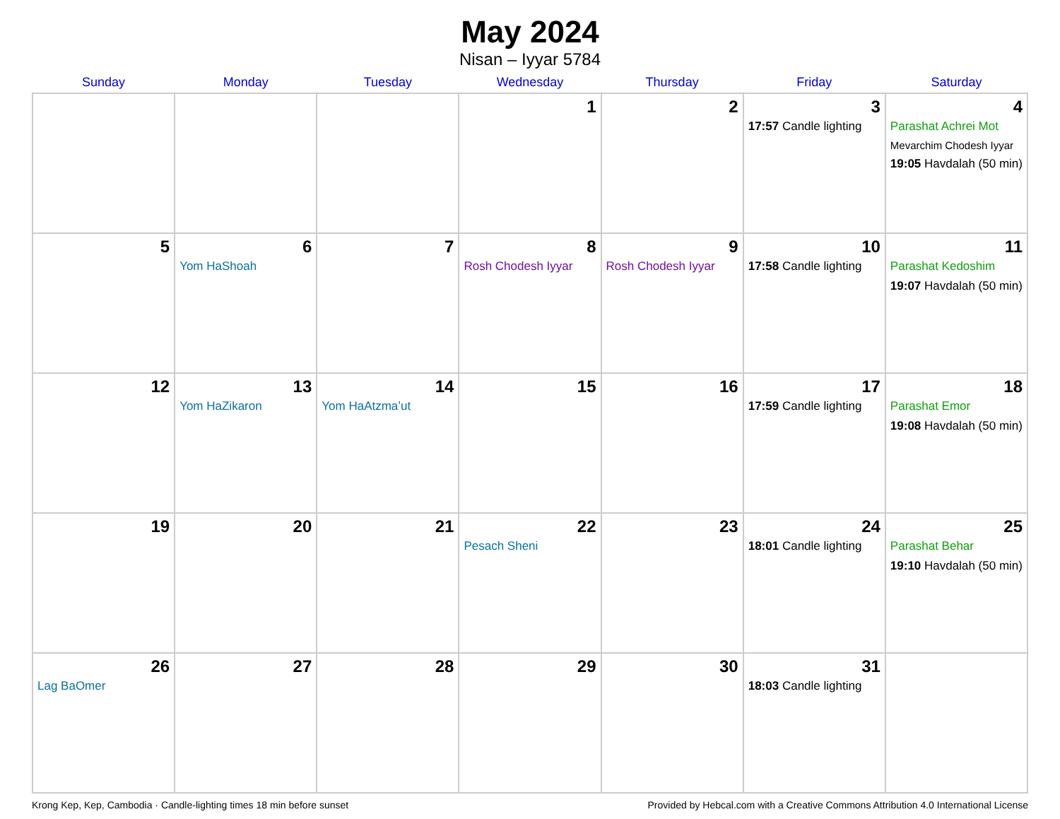May 2024
Nisan – Iyyar 5784
| Sunday | Monday | Tuesday | Wednesday | Thursday | Friday | Saturday |
| --- | --- | --- | --- | --- | --- | --- |
| | | | 1 | 2 | 3 17:57 Candle lighting | 4 Parashat Achrei Mot Mevarchim Chodesh Iyyar 19:05 Havdalah (50 min) |
| 5 | 6 Yom HaShoah | 7 | 8 Rosh Chodesh Iyyar | 9 Rosh Chodesh Iyyar | 10 17:58 Candle lighting | 11 Parashat Kedoshim 19:07 Havdalah (50 min) |
| 12 | 13 Yom HaZikaron | 14 Yom HaAtzma’ut | 15 | 16 | 17 17:59 Candle lighting | 18 Parashat Emor 19:08 Havdalah (50 min) |
| 19 | 20 | 21 | 22 Pesach Sheni | 23 | 24 18:01 Candle lighting | 25 Parashat Behar 19:10 Havdalah (50 min) |
| 26 Lag BaOmer | 27 | 28 | 29 | 30 | 31 18:03 Candle lighting | |
Krong Kep, Kep, Cambodia · Candle-lighting times 18 min before sunset Provided by Hebcal.com with a Creative Commons Attribution 4.0 International License